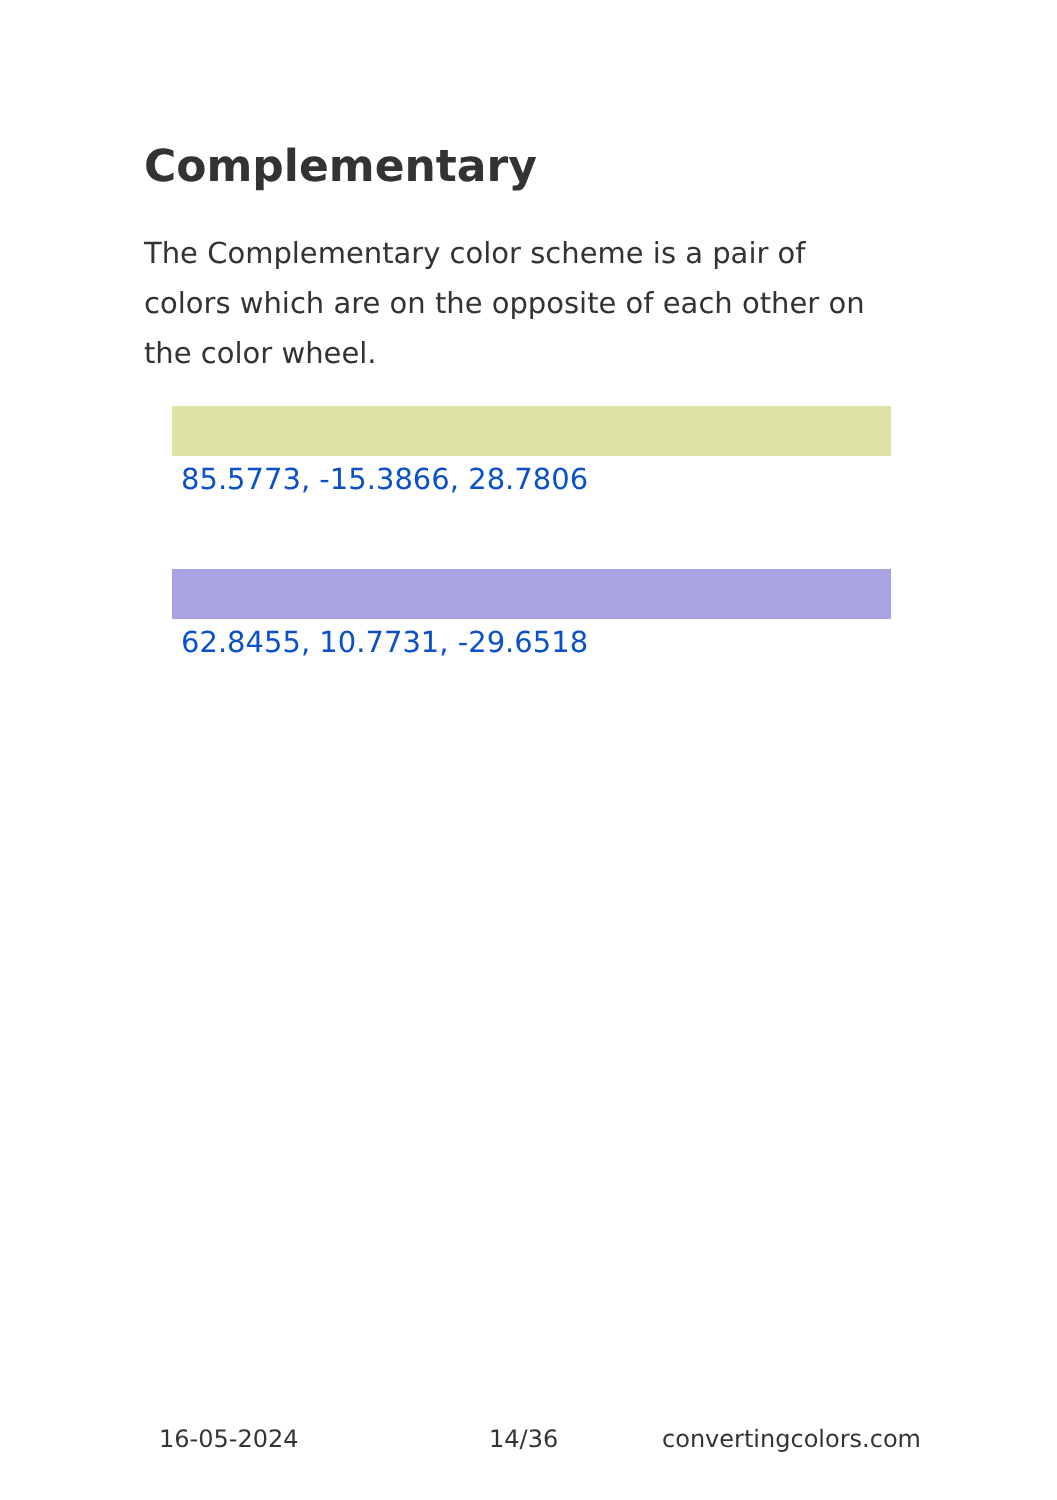Complementary
The Complementary color scheme is a pair of colors which are on the opposite of each other on the color wheel.
85.5773, -15.3866, 28.7806
62.8455, 10.7731, -29.6518
16-05-2024 14/36 convertingcolors.com